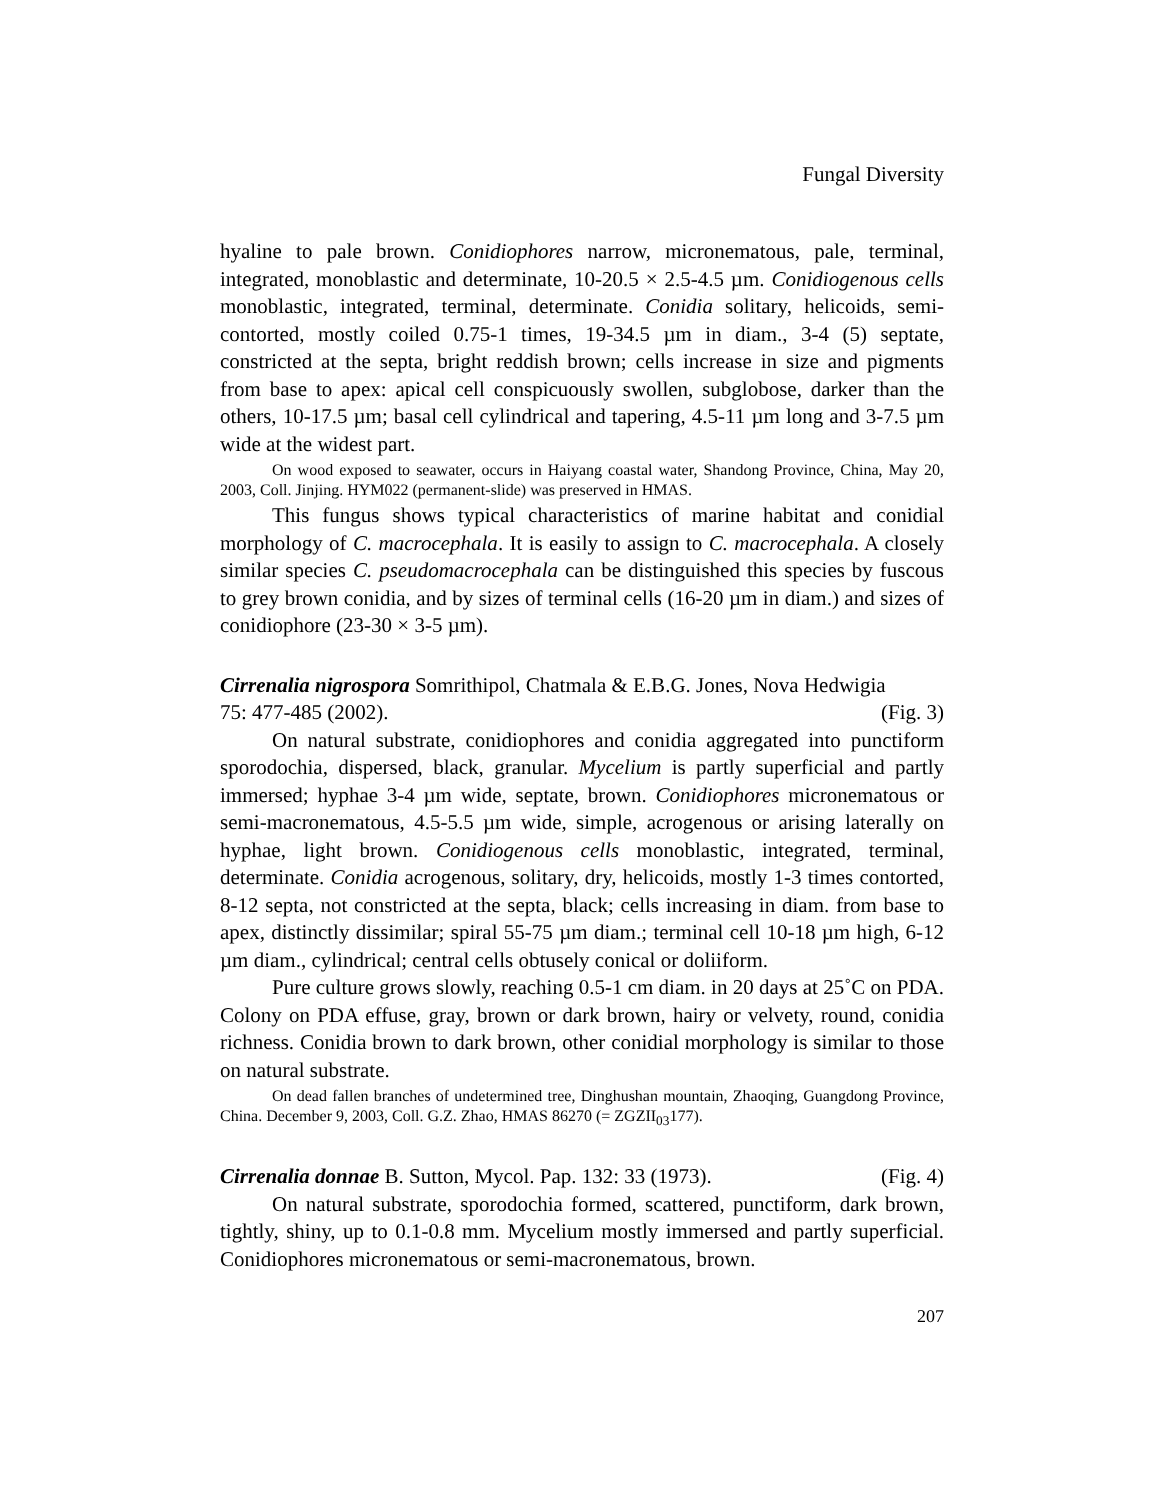Fungal Diversity
hyaline to pale brown. Conidiophores narrow, micronematous, pale, terminal, integrated, monoblastic and determinate, 10-20.5 × 2.5-4.5 µm. Conidiogenous cells monoblastic, integrated, terminal, determinate. Conidia solitary, helicoids, semi-contorted, mostly coiled 0.75-1 times, 19-34.5 µm in diam., 3-4 (5) septate, constricted at the septa, bright reddish brown; cells increase in size and pigments from base to apex: apical cell conspicuously swollen, subglobose, darker than the others, 10-17.5 µm; basal cell cylindrical and tapering, 4.5-11 µm long and 3-7.5 µm wide at the widest part.
On wood exposed to seawater, occurs in Haiyang coastal water, Shandong Province, China, May 20, 2003, Coll. Jinjing. HYM022 (permanent-slide) was preserved in HMAS.
This fungus shows typical characteristics of marine habitat and conidial morphology of C. macrocephala. It is easily to assign to C. macrocephala. A closely similar species C. pseudomacrocephala can be distinguished this species by fuscous to grey brown conidia, and by sizes of terminal cells (16-20 µm in diam.) and sizes of conidiophore (23-30 × 3-5 µm).
Cirrenalia nigrospora Somrithipol, Chatmala & E.B.G. Jones, Nova Hedwigia
75: 477-485 (2002). (Fig. 3)
On natural substrate, conidiophores and conidia aggregated into punctiform sporodochia, dispersed, black, granular. Mycelium is partly superficial and partly immersed; hyphae 3-4 µm wide, septate, brown. Conidiophores micronematous or semi-macronematous, 4.5-5.5 µm wide, simple, acrogenous or arising laterally on hyphae, light brown. Conidiogenous cells monoblastic, integrated, terminal, determinate. Conidia acrogenous, solitary, dry, helicoids, mostly 1-3 times contorted, 8-12 septa, not constricted at the septa, black; cells increasing in diam. from base to apex, distinctly dissimilar; spiral 55-75 µm diam.; terminal cell 10-18 µm high, 6-12 µm diam., cylindrical; central cells obtusely conical or doliiform.
Pure culture grows slowly, reaching 0.5-1 cm diam. in 20 days at 25˚C on PDA. Colony on PDA effuse, gray, brown or dark brown, hairy or velvety, round, conidia richness. Conidia brown to dark brown, other conidial morphology is similar to those on natural substrate.
On dead fallen branches of undetermined tree, Dinghushan mountain, Zhaoqing, Guangdong Province, China. December 9, 2003, Coll. G.Z. Zhao, HMAS 86270 (= ZGZII<sub>03</sub>177).
Cirrenalia donnae B. Sutton, Mycol. Pap. 132: 33 (1973). (Fig. 4)
On natural substrate, sporodochia formed, scattered, punctiform, dark brown, tightly, shiny, up to 0.1-0.8 mm. Mycelium mostly immersed and partly superficial. Conidiophores micronematous or semi-macronematous, brown.
207